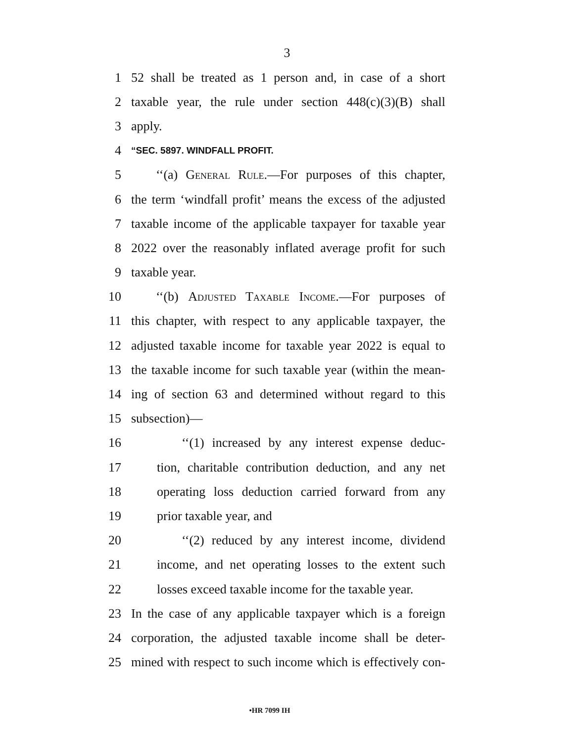3
1 52 shall be treated as 1 person and, in case of a short
2 taxable year, the rule under section 448(c)(3)(B) shall
3 apply.
4 “SEC. 5897. WINDFALL PROFIT.
5 ‘‘(a) General Rule.—For purposes of this chapter,
6 the term ‘windfall profit’ means the excess of the adjusted
7 taxable income of the applicable taxpayer for taxable year
8 2022 over the reasonably inflated average profit for such
9 taxable year.
10 ‘‘(b) Adjusted Taxable Income.—For purposes of
11 this chapter, with respect to any applicable taxpayer, the
12 adjusted taxable income for taxable year 2022 is equal to
13 the taxable income for such taxable year (within the mean-
14 ing of section 63 and determined without regard to this
15 subsection)—
16 ‘‘(1) increased by any interest expense deduc-
17 tion, charitable contribution deduction, and any net
18 operating loss deduction carried forward from any
19 prior taxable year, and
20 ‘‘(2) reduced by any interest income, dividend
21 income, and net operating losses to the extent such
22 losses exceed taxable income for the taxable year.
23 In the case of any applicable taxpayer which is a foreign
24 corporation, the adjusted taxable income shall be deter-
25 mined with respect to such income which is effectively con-
•HR 7099 IH